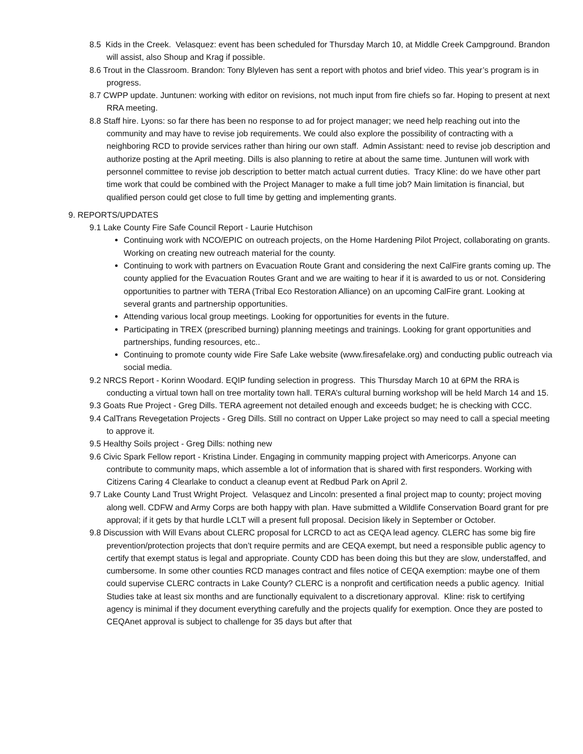8.5 Kids in the Creek. Velasquez: event has been scheduled for Thursday March 10, at Middle Creek Campground. Brandon will assist, also Shoup and Krag if possible.
8.6 Trout in the Classroom. Brandon: Tony Blyleven has sent a report with photos and brief video. This year’s program is in progress.
8.7 CWPP update. Juntunen: working with editor on revisions, not much input from fire chiefs so far. Hoping to present at next RRA meeting.
8.8 Staff hire. Lyons: so far there has been no response to ad for project manager; we need help reaching out into the community and may have to revise job requirements. We could also explore the possibility of contracting with a neighboring RCD to provide services rather than hiring our own staff. Admin Assistant: need to revise job description and authorize posting at the April meeting. Dills is also planning to retire at about the same time. Juntunen will work with personnel committee to revise job description to better match actual current duties. Tracy Kline: do we have other part time work that could be combined with the Project Manager to make a full time job? Main limitation is financial, but qualified person could get close to full time by getting and implementing grants.
9. REPORTS/UPDATES
9.1 Lake County Fire Safe Council Report - Laurie Hutchison
Continuing work with NCO/EPIC on outreach projects, on the Home Hardening Pilot Project, collaborating on grants. Working on creating new outreach material for the county.
Continuing to work with partners on Evacuation Route Grant and considering the next CalFire grants coming up. The county applied for the Evacuation Routes Grant and we are waiting to hear if it is awarded to us or not. Considering opportunities to partner with TERA (Tribal Eco Restoration Alliance) on an upcoming CalFire grant. Looking at several grants and partnership opportunities.
Attending various local group meetings. Looking for opportunities for events in the future.
Participating in TREX (prescribed burning) planning meetings and trainings. Looking for grant opportunities and partnerships, funding resources, etc..
Continuing to promote county wide Fire Safe Lake website (www.firesafelake.org) and conducting public outreach via social media.
9.2 NRCS Report - Korinn Woodard. EQIP funding selection in progress. This Thursday March 10 at 6PM the RRA is conducting a virtual town hall on tree mortality town hall. TERA’s cultural burning workshop will be held March 14 and 15.
9.3 Goats Rue Project - Greg Dills. TERA agreement not detailed enough and exceeds budget; he is checking with CCC.
9.4 CalTrans Revegetation Projects - Greg Dills. Still no contract on Upper Lake project so may need to call a special meeting to approve it.
9.5 Healthy Soils project - Greg Dills: nothing new
9.6 Civic Spark Fellow report - Kristina Linder. Engaging in community mapping project with Americorps. Anyone can contribute to community maps, which assemble a lot of information that is shared with first responders. Working with Citizens Caring 4 Clearlake to conduct a cleanup event at Redbud Park on April 2.
9.7 Lake County Land Trust Wright Project. Velasquez and Lincoln: presented a final project map to county; project moving along well. CDFW and Army Corps are both happy with plan. Have submitted a Wildlife Conservation Board grant for pre approval; if it gets by that hurdle LCLT will a present full proposal. Decision likely in September or October.
9.8 Discussion with Will Evans about CLERC proposal for LCRCD to act as CEQA lead agency. CLERC has some big fire prevention/protection projects that don’t require permits and are CEQA exempt, but need a responsible public agency to certify that exempt status is legal and appropriate. County CDD has been doing this but they are slow, understaffed, and cumbersome. In some other counties RCD manages contract and files notice of CEQA exemption: maybe one of them could supervise CLERC contracts in Lake County? CLERC is a nonprofit and certification needs a public agency. Initial Studies take at least six months and are functionally equivalent to a discretionary approval. Kline: risk to certifying agency is minimal if they document everything carefully and the projects qualify for exemption. Once they are posted to CEQAnet approval is subject to challenge for 35 days but after that